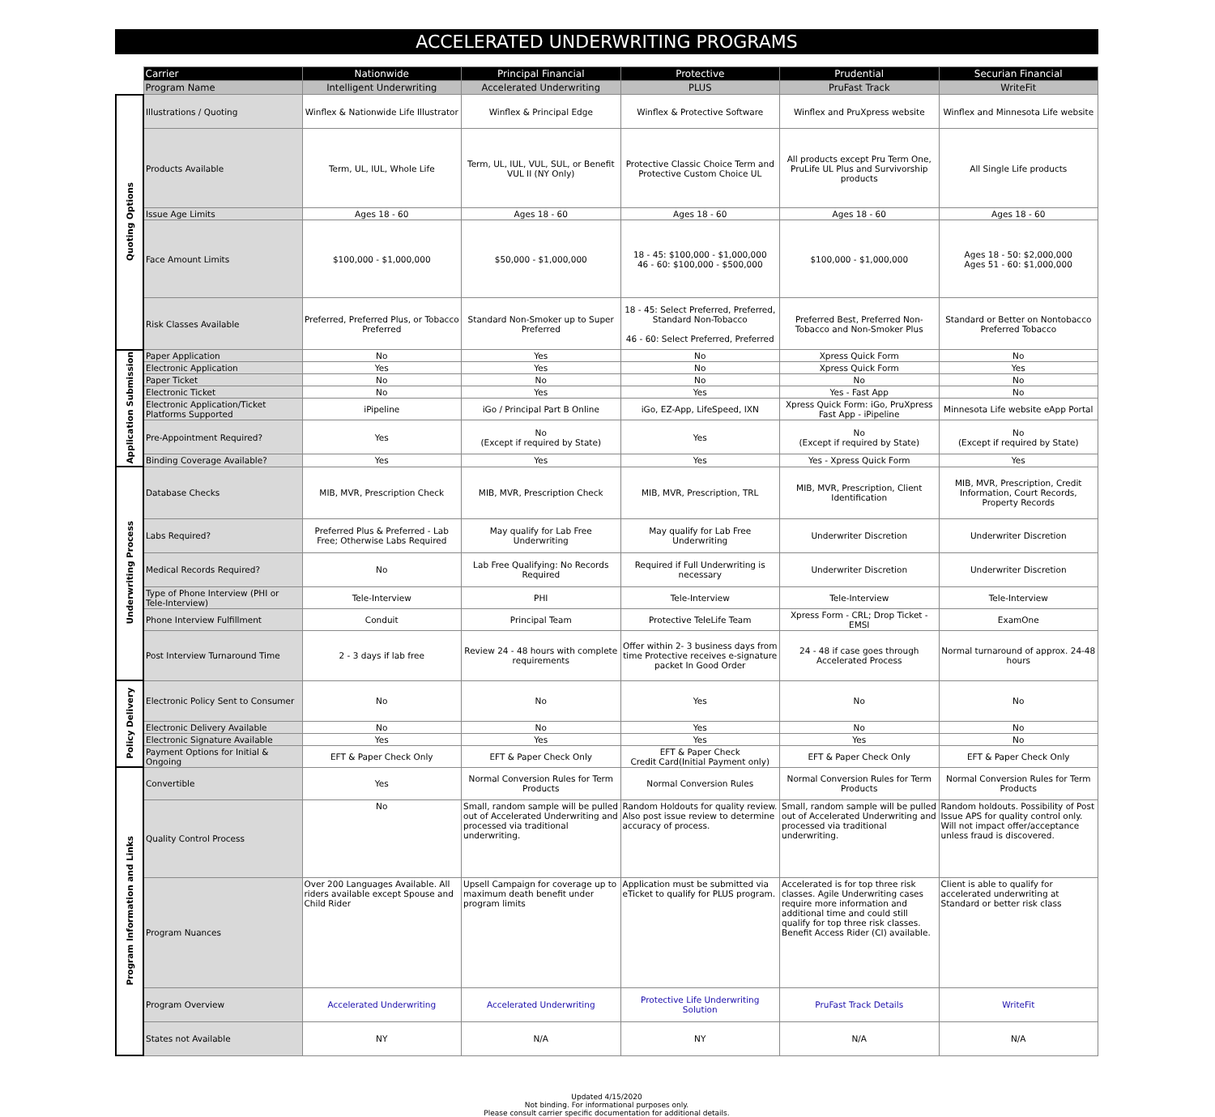ACCELERATED UNDERWRITING PROGRAMS
| | Carrier | Nationwide | Principal Financial | Protective | Prudential | Securian Financial |
| | Program Name | Intelligent Underwriting | Accelerated Underwriting | PLUS | PruFast Track | WriteFit |
| Quoting Options | Illustrations / Quoting | Winflex & Nationwide Life Illustrator | Winflex & Principal Edge | Winflex & Protective Software | Winflex and PruXpress website | Winflex and Minnesota Life website |
| | Products Available | Term, UL, IUL, Whole Life | Term, UL, IUL, VUL, SUL, or Benefit VUL II (NY Only) | Protective Classic Choice Term and Protective Custom Choice UL | All products except Pru Term One, PruLife UL Plus and Survivorship products | All Single Life products |
| | Issue Age Limits | Ages 18 - 60 | Ages 18 - 60 | Ages 18 - 60 | Ages 18 - 60 | Ages 18 - 60 |
| | Face Amount Limits | $100,000 - $1,000,000 | $50,000 - $1,000,000 | 18 - 45: $100,000 - $1,000,000 46 - 60: $100,000 - $500,000 | $100,000 - $1,000,000 | Ages 18 - 50: $2,000,000 Ages 51 - 60: $1,000,000 |
| | Risk Classes Available | Preferred, Preferred Plus, or Tobacco Preferred | Standard Non-Smoker up to Super Preferred | 18 - 45: Select Preferred, Preferred, Standard Non-Tobacco 46 - 60: Select Preferred, Preferred | Preferred Best, Preferred Non-Tobacco and Non-Smoker Plus | Standard or Better on Nontobacco Preferred Tobacco |
| Application Submission | Paper Application | No | Yes | No | Xpress Quick Form | No |
| | Electronic Application | Yes | Yes | No | Xpress Quick Form | Yes |
| | Paper Ticket | No | No | No | No | No |
| | Electronic Ticket | No | Yes | Yes | Yes - Fast App | No |
| | Electronic Application/Ticket Platforms Supported | iPipeline | iGo / Principal Part B Online | iGo, EZ-App, LifeSpeed, IXN | Xpress Quick Form: iGo, PruXpress Fast App - iPipeline | Minnesota Life website eApp Portal |
| | Pre-Appointment Required? | Yes | No (Except if required by State) | Yes | No (Except if required by State) | No (Except if required by State) |
| | Binding Coverage Available? | Yes | Yes | Yes | Yes - Xpress Quick Form | Yes |
| Underwriting Process | Database Checks | MIB, MVR, Prescription Check | MIB, MVR, Prescription Check | MIB, MVR, Prescription, TRL | MIB, MVR, Prescription, Client Identification | MIB, MVR, Prescription, Credit Information, Court Records, Property Records |
| | Labs Required? | Preferred Plus & Preferred - Lab Free; Otherwise Labs Required | May qualify for Lab Free Underwriting | May qualify for Lab Free Underwriting | Underwriter Discretion | Underwriter Discretion |
| | Medical Records Required? | No | Lab Free Qualifying: No Records Required | Required if Full Underwriting is necessary | Underwriter Discretion | Underwriter Discretion |
| | Type of Phone Interview (PHI or Tele-Interview) | Tele-Interview | PHI | Tele-Interview | Tele-Interview | Tele-Interview |
| | Phone Interview Fulfillment | Conduit | Principal Team | Protective TeleLife Team | Xpress Form - CRL; Drop Ticket - EMSI | ExamOne |
| | Post Interview Turnaround Time | 2 - 3 days if lab free | Review 24 - 48 hours with complete requirements | Offer within 2- 3 business days from time Protective receives e-signature packet In Good Order | 24 - 48 if case goes through Accelerated Process | Normal turnaround of approx. 24-48 hours |
| Policy Delivery | Electronic Policy Sent to Consumer | No | No | Yes | No | No |
| | Electronic Delivery Available | No | No | Yes | No | No |
| | Electronic Signature Available | Yes | Yes | Yes | Yes | No |
| | Payment Options for Initial & Ongoing | EFT & Paper Check Only | EFT & Paper Check Only | EFT & Paper Check Credit Card(Initial Payment only) | EFT & Paper Check Only | EFT & Paper Check Only |
| Program Information and Links | Convertible | Yes | Normal Conversion Rules for Term Products | Normal Conversion Rules | Normal Conversion Rules for Term Products | Normal Conversion Rules for Term Products |
| | Quality Control Process | No | Small, random sample will be pulled out of Accelerated Underwriting and processed via traditional underwriting. | Random Holdouts for quality review. Also post issue review to determine accuracy of process. | Small, random sample will be pulled out of Accelerated Underwriting and processed via traditional underwriting. | Random holdouts. Possibility of Post Issue APS for quality control only. Will not impact offer/acceptance unless fraud is discovered. |
| | Program Nuances | Over 200 Languages Available. All riders available except Spouse and Child Rider | Upsell Campaign for coverage up to maximum death benefit under program limits | Application must be submitted via eTicket to qualify for PLUS program. | Accelerated is for top three risk classes. Agile Underwriting cases require more information and additional time and could still qualify for top three risk classes. Benefit Access Rider (CI) available. | Client is able to qualify for accelerated underwriting at Standard or better risk class |
| | Program Overview | Accelerated Underwriting | Accelerated Underwriting | Protective Life Underwriting Solution | PruFast Track Details | WriteFit |
| | States not Available | NY | N/A | NY | N/A | N/A |
Updated 4/15/2020
Not binding. For informational purposes only.
Please consult carrier specific documentation for additional details.